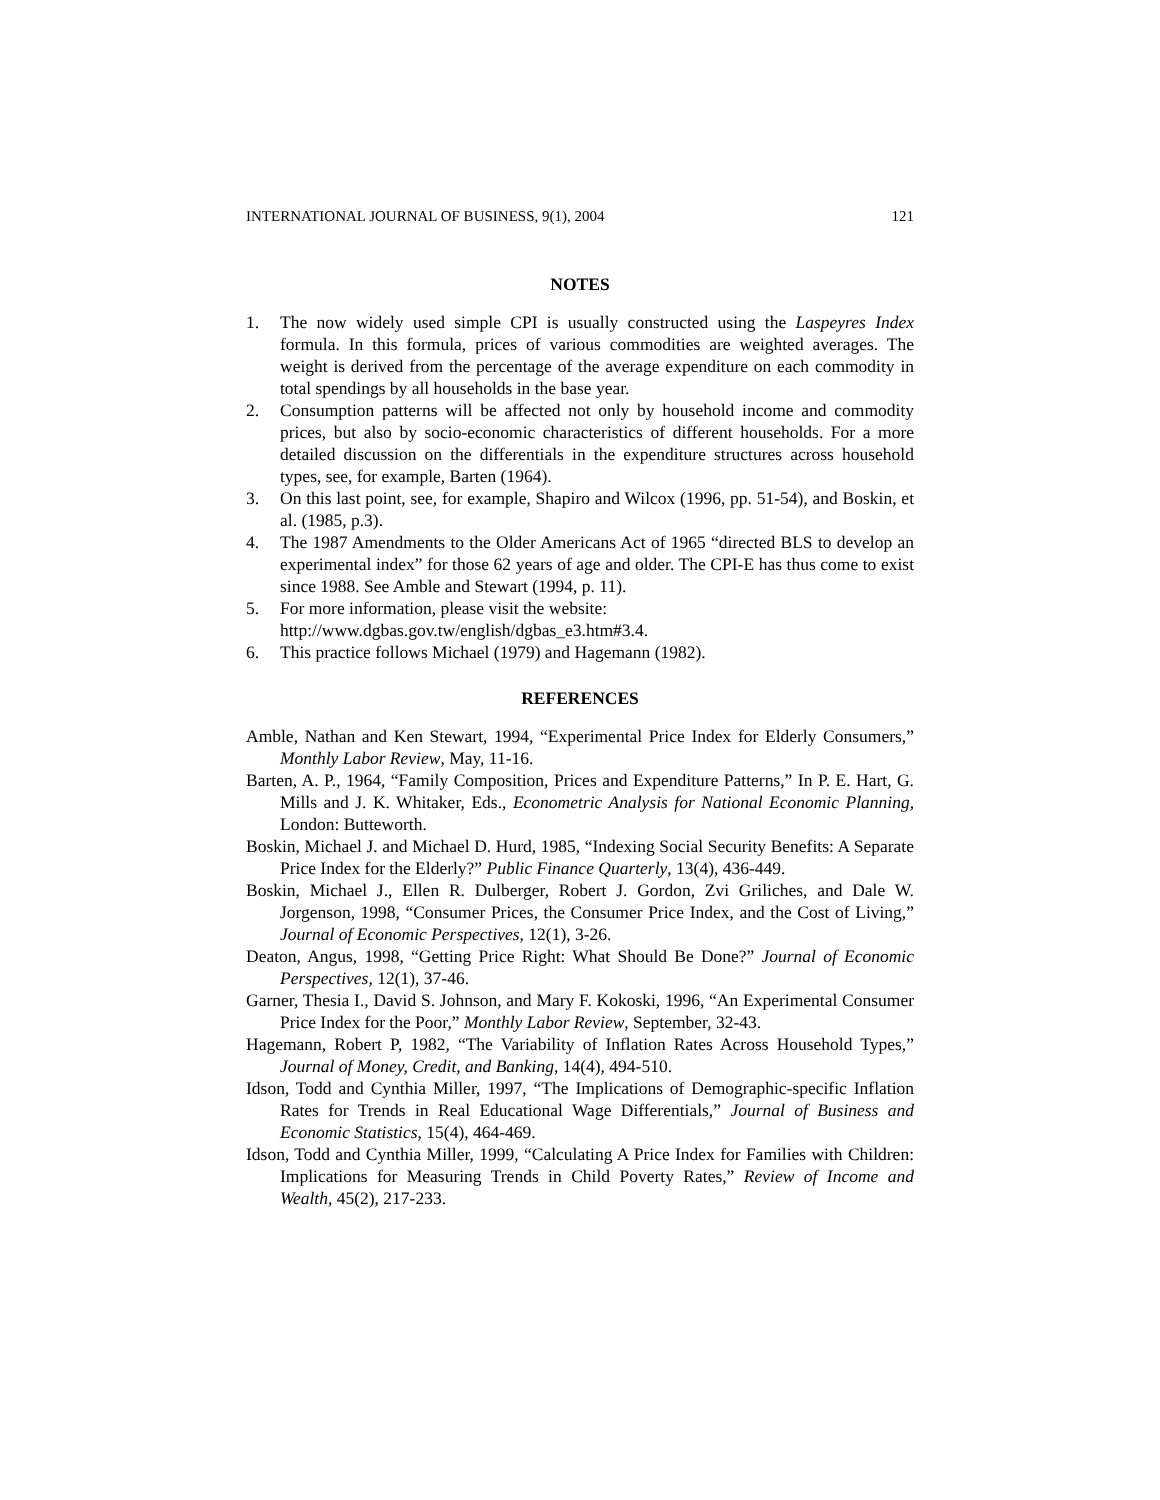INTERNATIONAL JOURNAL OF BUSINESS, 9(1), 2004 121
NOTES
1. The now widely used simple CPI is usually constructed using the Laspeyres Index formula. In this formula, prices of various commodities are weighted averages. The weight is derived from the percentage of the average expenditure on each commodity in total spendings by all households in the base year.
2. Consumption patterns will be affected not only by household income and commodity prices, but also by socio-economic characteristics of different households. For a more detailed discussion on the differentials in the expenditure structures across household types, see, for example, Barten (1964).
3. On this last point, see, for example, Shapiro and Wilcox (1996, pp. 51-54), and Boskin, et al. (1985, p.3).
4. The 1987 Amendments to the Older Americans Act of 1965 “directed BLS to develop an experimental index” for those 62 years of age and older. The CPI-E has thus come to exist since 1988. See Amble and Stewart (1994, p. 11).
5. For more information, please visit the website:
http://www.dgbas.gov.tw/english/dgbas_e3.htm#3.4.
6. This practice follows Michael (1979) and Hagemann (1982).
REFERENCES
Amble, Nathan and Ken Stewart, 1994, “Experimental Price Index for Elderly Consumers,” Monthly Labor Review, May, 11-16.
Barten, A. P., 1964, “Family Composition, Prices and Expenditure Patterns,” In P. E. Hart, G. Mills and J. K. Whitaker, Eds., Econometric Analysis for National Economic Planning, London: Butteworth.
Boskin, Michael J. and Michael D. Hurd, 1985, “Indexing Social Security Benefits: A Separate Price Index for the Elderly?” Public Finance Quarterly, 13(4), 436-449.
Boskin, Michael J., Ellen R. Dulberger, Robert J. Gordon, Zvi Griliches, and Dale W. Jorgenson, 1998, “Consumer Prices, the Consumer Price Index, and the Cost of Living,” Journal of Economic Perspectives, 12(1), 3-26.
Deaton, Angus, 1998, “Getting Price Right: What Should Be Done?” Journal of Economic Perspectives, 12(1), 37-46.
Garner, Thesia I., David S. Johnson, and Mary F. Kokoski, 1996, “An Experimental Consumer Price Index for the Poor,” Monthly Labor Review, September, 32-43.
Hagemann, Robert P, 1982, “The Variability of Inflation Rates Across Household Types,” Journal of Money, Credit, and Banking, 14(4), 494-510.
Idson, Todd and Cynthia Miller, 1997, “The Implications of Demographic-specific Inflation Rates for Trends in Real Educational Wage Differentials,” Journal of Business and Economic Statistics, 15(4), 464-469.
Idson, Todd and Cynthia Miller, 1999, “Calculating A Price Index for Families with Children: Implications for Measuring Trends in Child Poverty Rates,” Review of Income and Wealth, 45(2), 217-233.